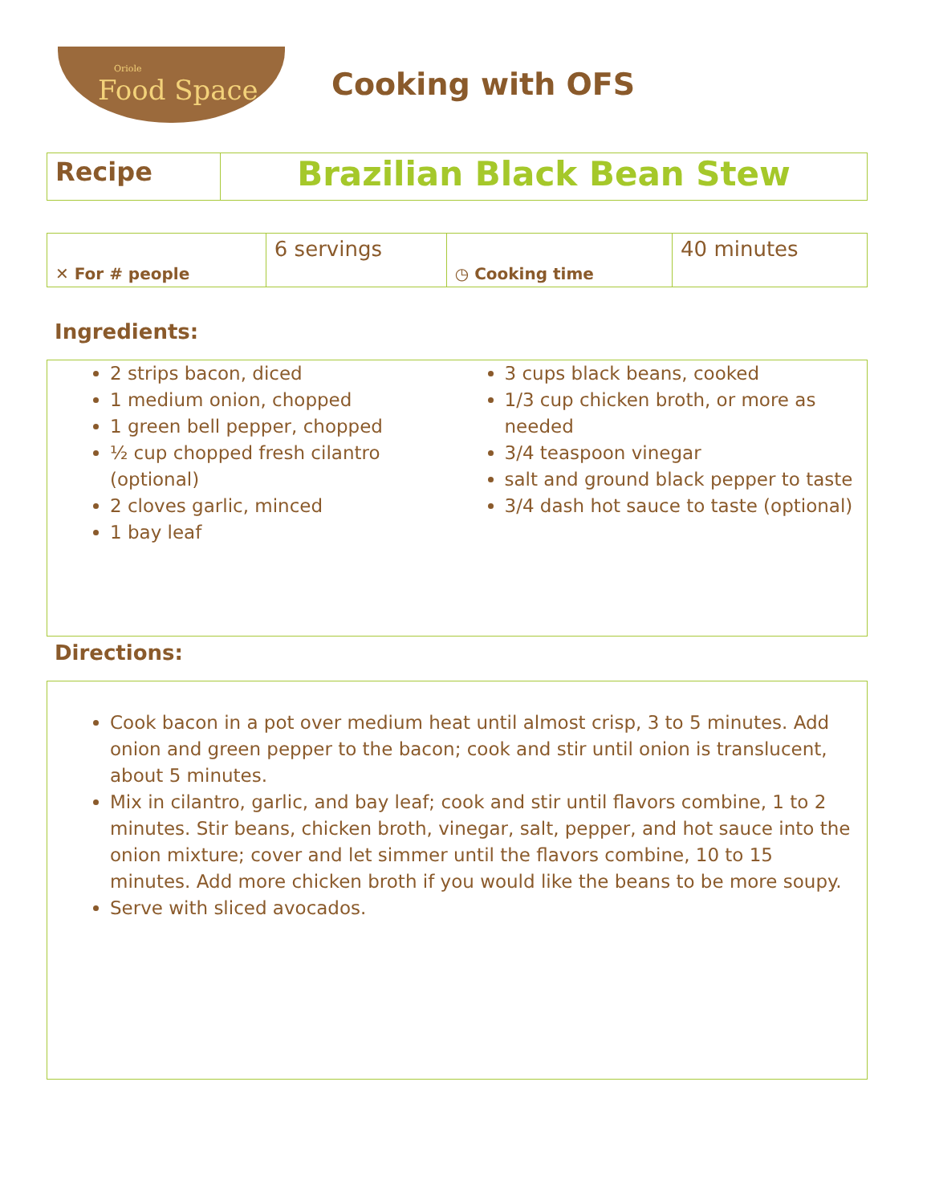Oriole
Food Space
Cooking with OFS
| Recipe | Brazilian Black Bean Stew |
| ✕ For # people | 6 servings | ◷ Cooking time | 40 minutes |
Ingredients:
2 strips bacon, diced
1 medium onion, chopped
1 green bell pepper, chopped
½ cup chopped fresh cilantro (optional)
2 cloves garlic, minced
1 bay leaf
3 cups black beans, cooked
1/3 cup chicken broth, or more as needed
3/4 teaspoon vinegar
salt and ground black pepper to taste
3/4 dash hot sauce to taste (optional)
Directions:
Cook bacon in a pot over medium heat until almost crisp, 3 to 5 minutes. Add onion and green pepper to the bacon; cook and stir until onion is translucent, about 5 minutes.
Mix in cilantro, garlic, and bay leaf; cook and stir until flavors combine, 1 to 2 minutes. Stir beans, chicken broth, vinegar, salt, pepper, and hot sauce into the onion mixture; cover and let simmer until the flavors combine, 10 to 15 minutes. Add more chicken broth if you would like the beans to be more soupy.
Serve with sliced avocados.